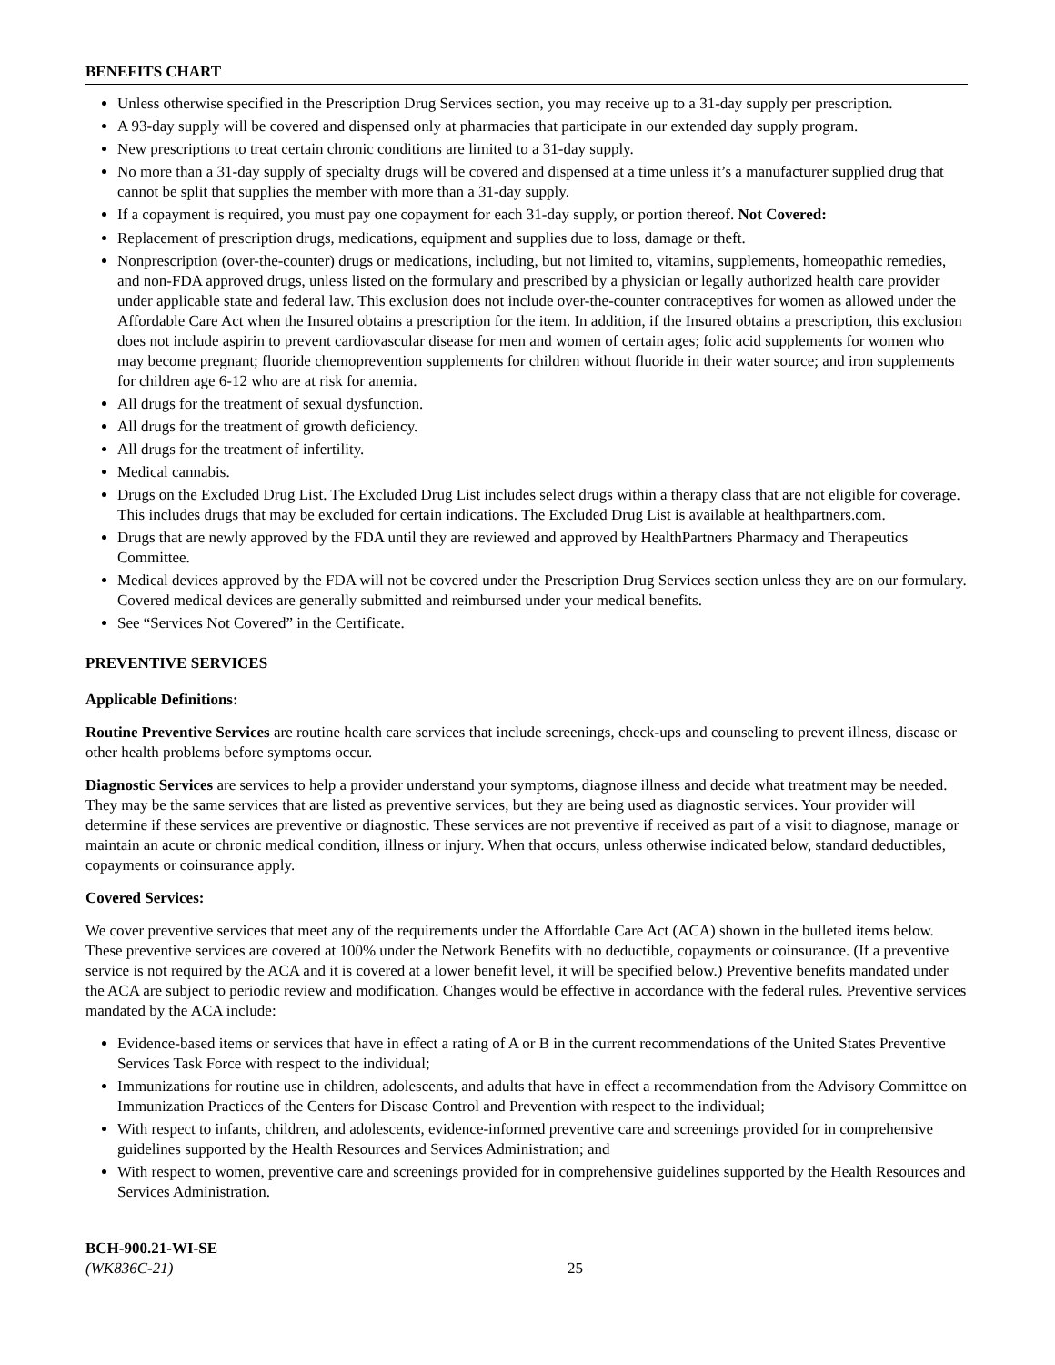BENEFITS CHART
Unless otherwise specified in the Prescription Drug Services section, you may receive up to a 31-day supply per prescription.
A 93-day supply will be covered and dispensed only at pharmacies that participate in our extended day supply program.
New prescriptions to treat certain chronic conditions are limited to a 31-day supply.
No more than a 31-day supply of specialty drugs will be covered and dispensed at a time unless it’s a manufacturer supplied drug that cannot be split that supplies the member with more than a 31-day supply.
If a copayment is required, you must pay one copayment for each 31-day supply, or portion thereof. Not Covered:
Replacement of prescription drugs, medications, equipment and supplies due to loss, damage or theft.
Nonprescription (over-the-counter) drugs or medications, including, but not limited to, vitamins, supplements, homeopathic remedies, and non-FDA approved drugs, unless listed on the formulary and prescribed by a physician or legally authorized health care provider under applicable state and federal law. This exclusion does not include over-the-counter contraceptives for women as allowed under the Affordable Care Act when the Insured obtains a prescription for the item. In addition, if the Insured obtains a prescription, this exclusion does not include aspirin to prevent cardiovascular disease for men and women of certain ages; folic acid supplements for women who may become pregnant; fluoride chemoprevention supplements for children without fluoride in their water source; and iron supplements for children age 6-12 who are at risk for anemia.
All drugs for the treatment of sexual dysfunction.
All drugs for the treatment of growth deficiency.
All drugs for the treatment of infertility.
Medical cannabis.
Drugs on the Excluded Drug List. The Excluded Drug List includes select drugs within a therapy class that are not eligible for coverage. This includes drugs that may be excluded for certain indications. The Excluded Drug List is available at healthpartners.com.
Drugs that are newly approved by the FDA until they are reviewed and approved by HealthPartners Pharmacy and Therapeutics Committee.
Medical devices approved by the FDA will not be covered under the Prescription Drug Services section unless they are on our formulary. Covered medical devices are generally submitted and reimbursed under your medical benefits.
See “Services Not Covered” in the Certificate.
PREVENTIVE SERVICES
Applicable Definitions:
Routine Preventive Services are routine health care services that include screenings, check-ups and counseling to prevent illness, disease or other health problems before symptoms occur.
Diagnostic Services are services to help a provider understand your symptoms, diagnose illness and decide what treatment may be needed. They may be the same services that are listed as preventive services, but they are being used as diagnostic services. Your provider will determine if these services are preventive or diagnostic. These services are not preventive if received as part of a visit to diagnose, manage or maintain an acute or chronic medical condition, illness or injury. When that occurs, unless otherwise indicated below, standard deductibles, copayments or coinsurance apply.
Covered Services:
We cover preventive services that meet any of the requirements under the Affordable Care Act (ACA) shown in the bulleted items below. These preventive services are covered at 100% under the Network Benefits with no deductible, copayments or coinsurance. (If a preventive service is not required by the ACA and it is covered at a lower benefit level, it will be specified below.) Preventive benefits mandated under the ACA are subject to periodic review and modification. Changes would be effective in accordance with the federal rules. Preventive services mandated by the ACA include:
Evidence-based items or services that have in effect a rating of A or B in the current recommendations of the United States Preventive Services Task Force with respect to the individual;
Immunizations for routine use in children, adolescents, and adults that have in effect a recommendation from the Advisory Committee on Immunization Practices of the Centers for Disease Control and Prevention with respect to the individual;
With respect to infants, children, and adolescents, evidence-informed preventive care and screenings provided for in comprehensive guidelines supported by the Health Resources and Services Administration; and
With respect to women, preventive care and screenings provided for in comprehensive guidelines supported by the Health Resources and Services Administration.
BCH-900.21-WI-SE
(WK836C-21)
25